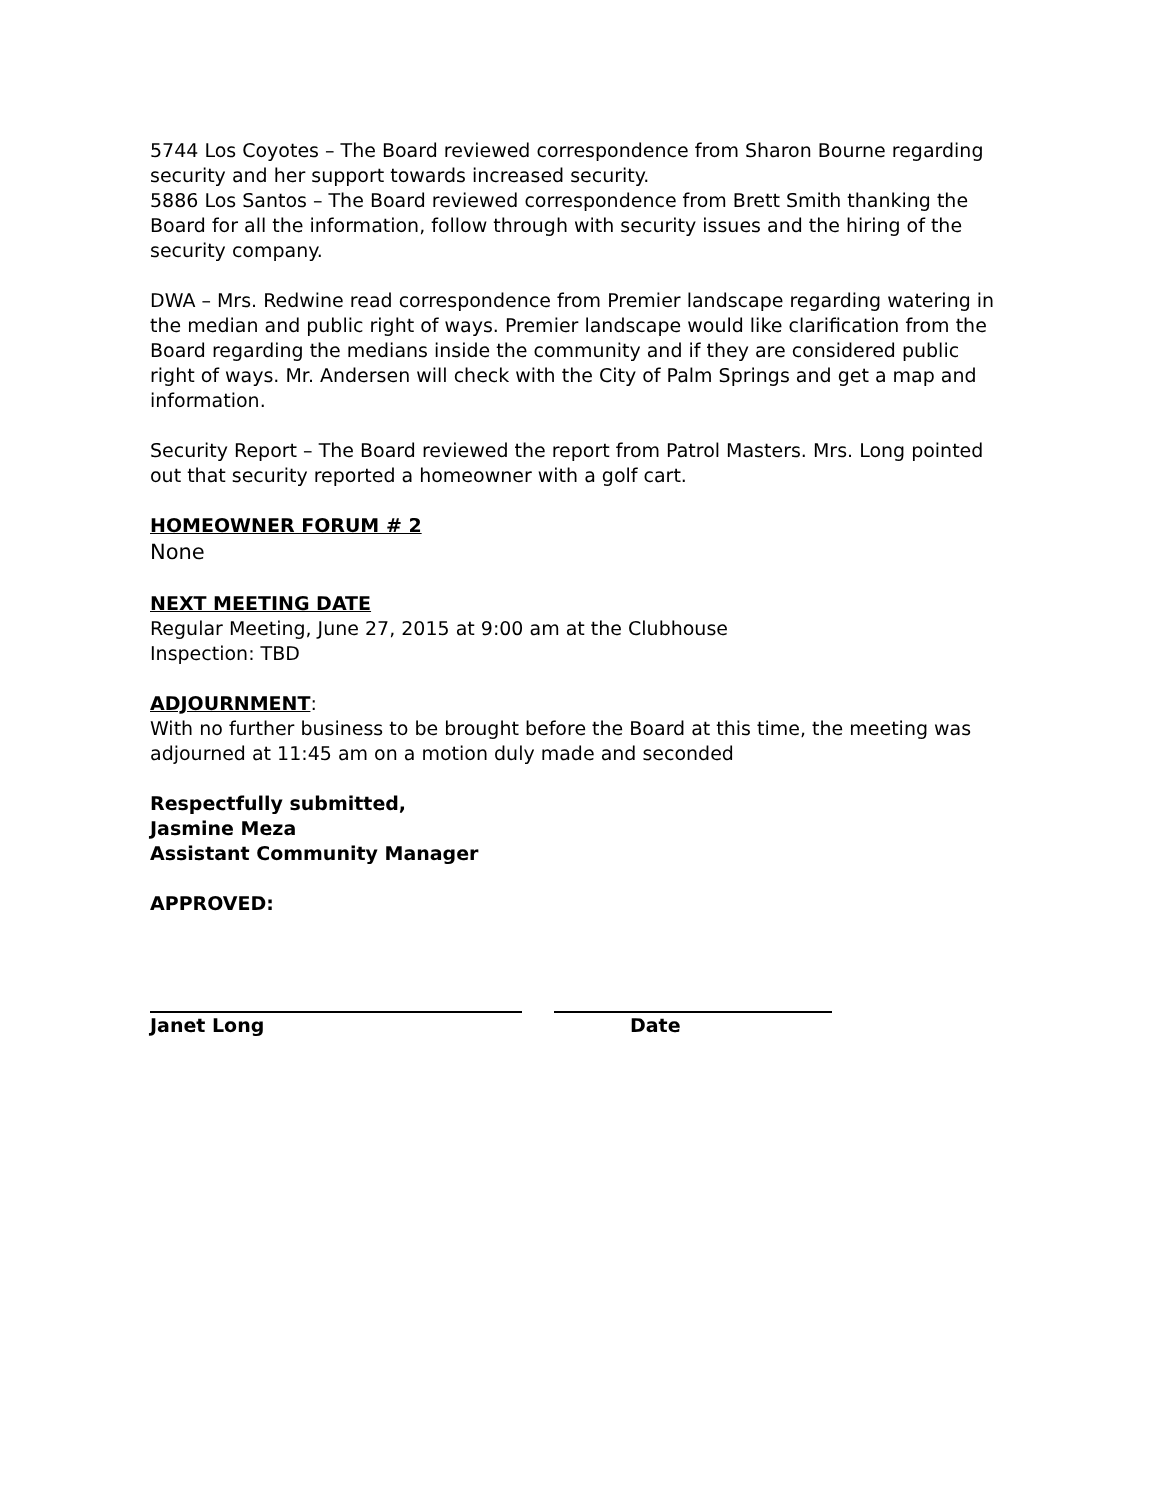5744 Los Coyotes – The Board reviewed correspondence from Sharon Bourne regarding security and her support towards increased security.
5886 Los Santos – The Board reviewed correspondence from Brett Smith thanking the Board for all the information, follow through with security issues and the hiring of the security company.
DWA – Mrs. Redwine read correspondence from Premier landscape regarding watering in the median and public right of ways. Premier landscape would like clarification from the Board regarding the medians inside the community and if they are considered public right of ways. Mr. Andersen will check with the City of Palm Springs and get a map and information.
Security Report – The Board reviewed the report from Patrol Masters. Mrs. Long pointed out that security reported a homeowner with a golf cart.
HOMEOWNER FORUM # 2
None
NEXT MEETING DATE
Regular Meeting, June 27, 2015 at 9:00 am at the Clubhouse
Inspection: TBD
ADJOURNMENT:
With no further business to be brought before the Board at this time, the meeting was adjourned at 11:45 am on a motion duly made and seconded
Respectfully submitted,
Jasmine Meza
Assistant Community Manager
APPROVED:
Janet Long Date